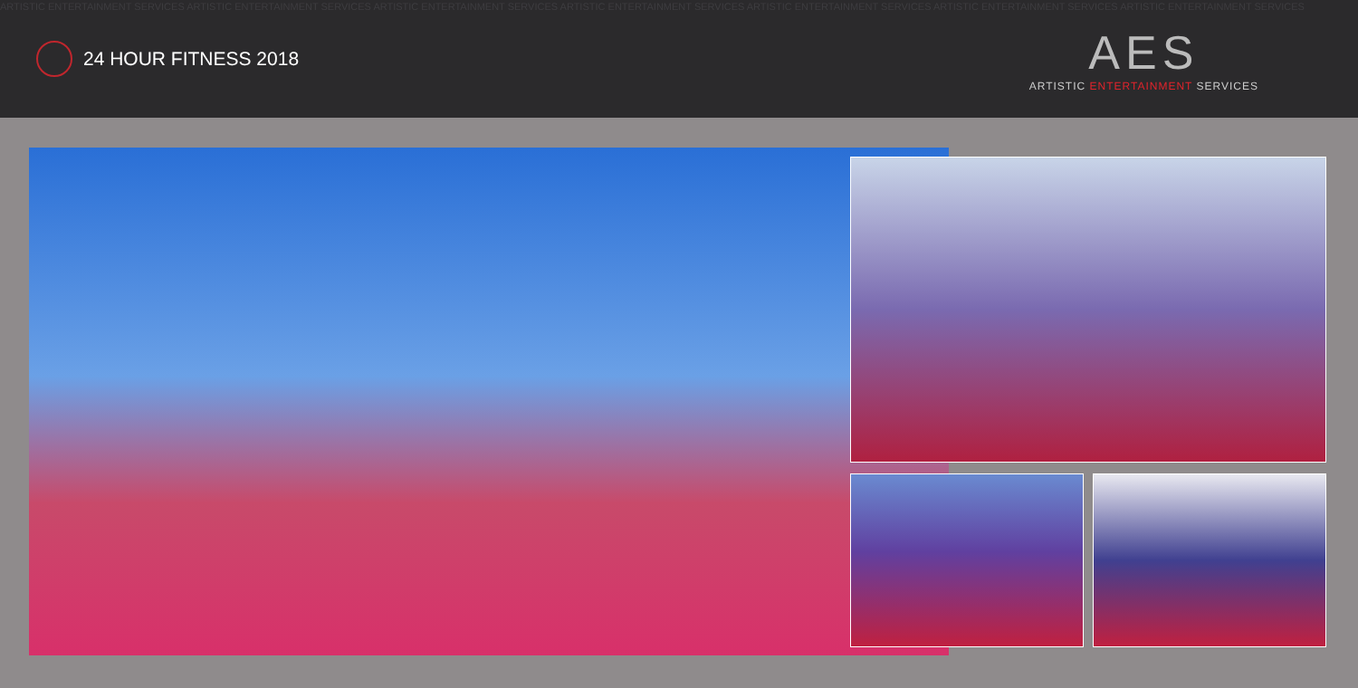ARTISTIC ENTERTAINMENT SERVICES ARTISTIC ENTERTAINMENT SERVICES ARTISTIC ENTERTAINMENT SERVICES ARTISTIC ENTERTAINMENT SERVICES ARTISTIC ENTERTAINMENT SERVICES ARTISTIC ENTERTAINMENT SERVICES ARTISTIC ENTERTAINMENT SERVICES
24 HOUR FITNESS 2018
AES
ARTISTIC ENTERTAINMENT SERVICES